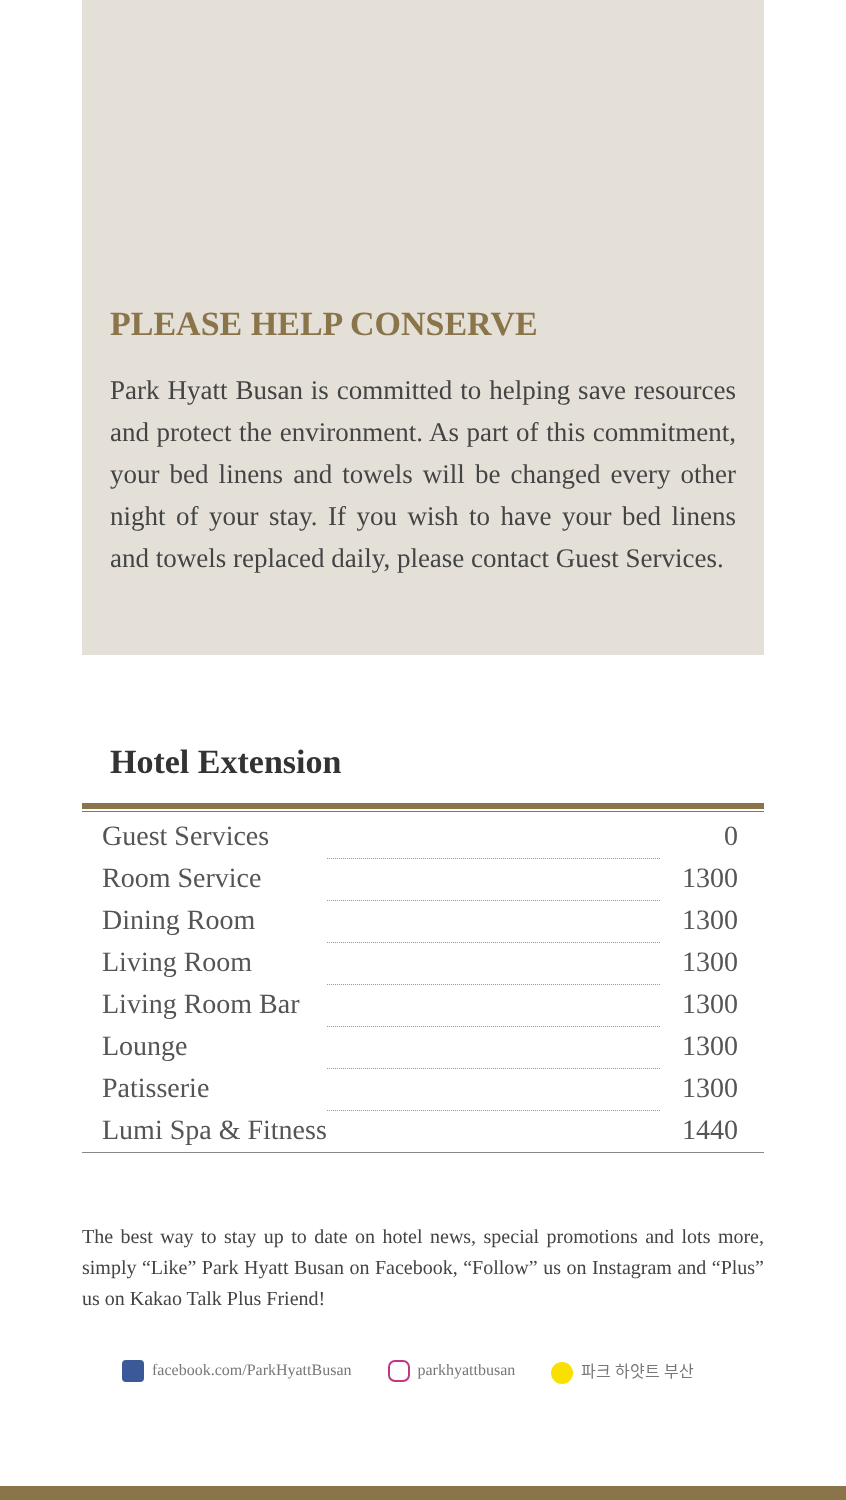PLEASE HELP CONSERVE
Park Hyatt Busan is committed to helping save resources and protect the environment. As part of this commitment, your bed linens and towels will be changed every other night of your stay. If you wish to have your bed linens and towels replaced daily, please contact Guest Services.
Hotel Extension
| Guest Services | | 0 |
| Room Service | | 1300 |
| Dining Room | | 1300 |
| Living Room | | 1300 |
| Living Room Bar | | 1300 |
| Lounge | | 1300 |
| Patisserie | | 1300 |
| Lumi Spa & Fitness | | 1440 |
The best way to stay up to date on hotel news, special promotions and lots more, simply “Like” Park Hyatt Busan on Facebook, “Follow” us on Instagram and “Plus” us on Kakao Talk Plus Friend!
facebook.com/ParkHyattBusan parkhyattbusan 파크 하얏트 부산